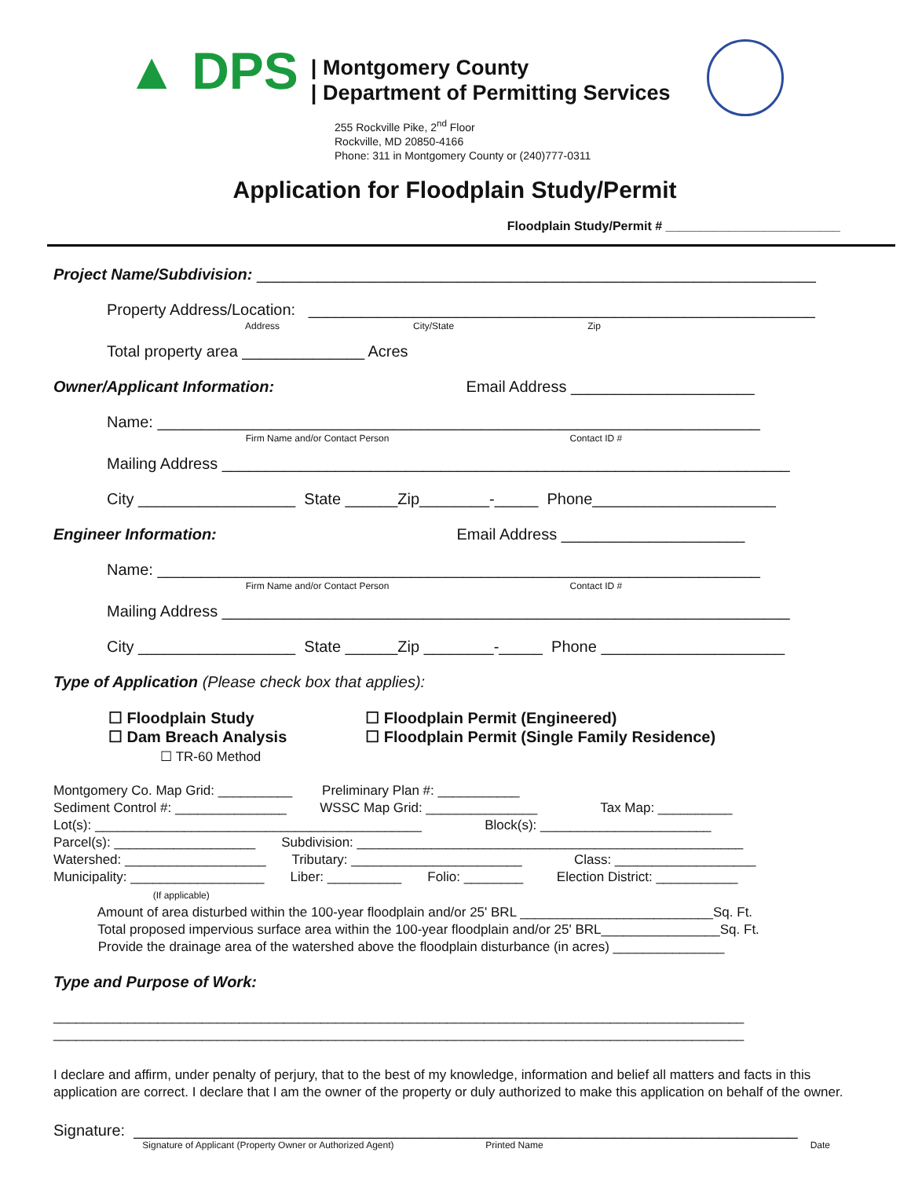▲ DPS
| Montgomery County
| Department of Permitting Services
255 Rockville Pike, 2<sup>nd</sup> Floor
Rockville, MD 20850-4166
Phone: 311 in Montgomery County or (240)777-0311
Application for Floodplain Study/Permit
Floodplain Study/Permit # _________________________
Project Name/Subdivision: ________________________________________________________________
Property Address/Location: __________________________________________________________
Address City/State Zip
Total property area ______________ Acres
Owner/Applicant Information: Email Address _____________________
Name: _____________________________________________________________________
Firm Name and/or Contact Person Contact ID #
Mailing Address _________________________________________________________________
City __________________ State ______Zip________-_____ Phone_____________________
Engineer Information: Email Address _____________________
Name: _____________________________________________________________________
Firm Name and/or Contact Person Contact ID #
Mailing Address _________________________________________________________________
City __________________ State ______Zip ________-_____ Phone _____________________
Type of Application (Please check box that applies):
☐ Floodplain Study
☐ Dam Breach Analysis
☐ TR-60 Method
☐ Floodplain Permit (Engineered)
☐ Floodplain Permit (Single Family Residence)
Montgomery Co. Map Grid: __________ Preliminary Plan #: ___________ Sediment Control #: _______________ WSSC Map Grid: _______________ Tax Map: __________ Lot(s): ____________________________________________ Block(s): _______________________ Parcel(s): ___________________ Subdivision: ____________________________________________________ Watershed: ___________________ Tributary: _______________________ Class: ___________________ Municipality: __________________ Liber: __________ Folio: ________ Election District: ___________ (If applicable) Amount of area disturbed within the 100-year floodplain and/or 25' BRL __________________________Sq. Ft. Total proposed impervious surface area within the 100-year floodplain and/or 25' BRL________________Sq. Ft. Provide the drainage area of the watershed above the floodplain disturbance (in acres) _______________
Type and Purpose of Work:
_____________________________________________________________________________________________ _____________________________________________________________________________________________
I declare and affirm, under penalty of perjury, that to the best of my knowledge, information and belief all matters and facts in this application are correct. I declare that I am the owner of the property or duly authorized to make this application on behalf of the owner.
Signature: ____________________________________________________________________________
Signature of Applicant (Property Owner or Authorized Agent) Printed Name Date